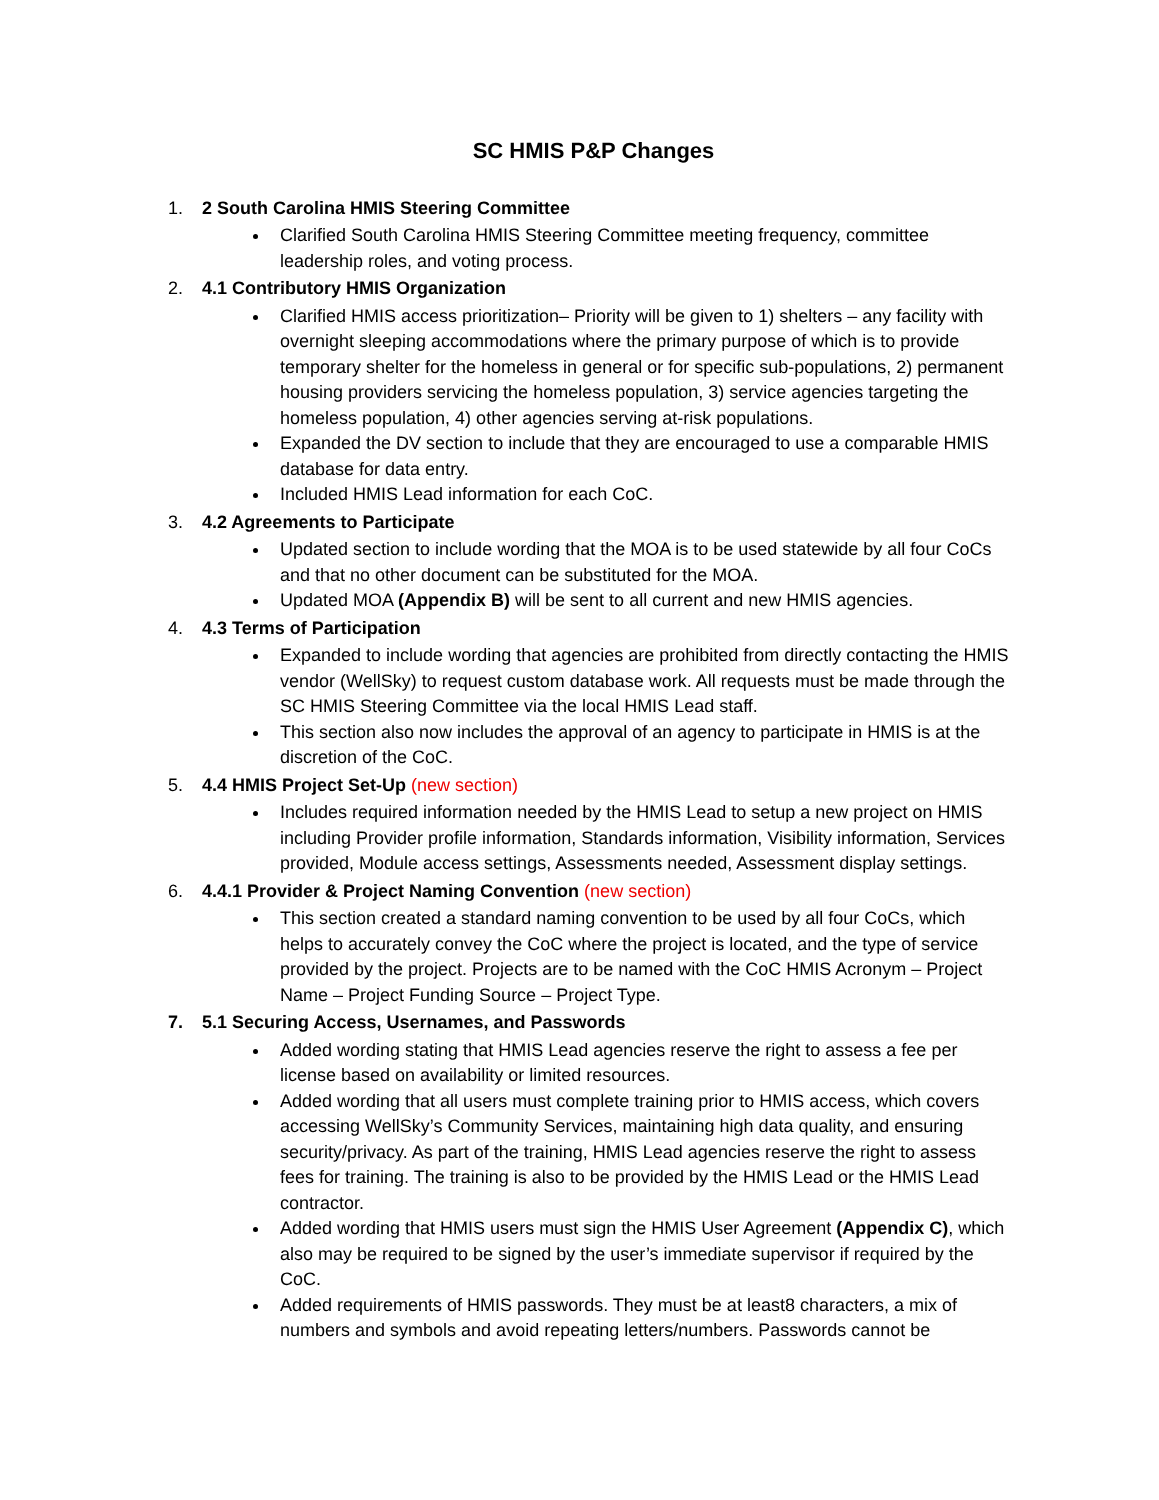SC HMIS P&P Changes
1. 2 South Carolina HMIS Steering Committee
Clarified South Carolina HMIS Steering Committee meeting frequency, committee leadership roles, and voting process.
2. 4.1 Contributory HMIS Organization
Clarified HMIS access prioritization– Priority will be given to 1) shelters – any facility with overnight sleeping accommodations where the primary purpose of which is to provide temporary shelter for the homeless in general or for specific sub-populations, 2) permanent housing providers servicing the homeless population, 3) service agencies targeting the homeless population, 4) other agencies serving at-risk populations.
Expanded the DV section to include that they are encouraged to use a comparable HMIS database for data entry.
Included HMIS Lead information for each CoC.
3. 4.2 Agreements to Participate
Updated section to include wording that the MOA is to be used statewide by all four CoCs and that no other document can be substituted for the MOA.
Updated MOA (Appendix B) will be sent to all current and new HMIS agencies.
4. 4.3 Terms of Participation
Expanded to include wording that agencies are prohibited from directly contacting the HMIS vendor (WellSky) to request custom database work. All requests must be made through the SC HMIS Steering Committee via the local HMIS Lead staff.
This section also now includes the approval of an agency to participate in HMIS is at the discretion of the CoC.
5. 4.4 HMIS Project Set-Up (new section)
Includes required information needed by the HMIS Lead to setup a new project on HMIS including Provider profile information, Standards information, Visibility information, Services provided, Module access settings, Assessments needed, Assessment display settings.
6. 4.4.1 Provider & Project Naming Convention (new section)
This section created a standard naming convention to be used by all four CoCs, which helps to accurately convey the CoC where the project is located, and the type of service provided by the project. Projects are to be named with the CoC HMIS Acronym – Project Name – Project Funding Source – Project Type.
7. 5.1 Securing Access, Usernames, and Passwords
Added wording stating that HMIS Lead agencies reserve the right to assess a fee per license based on availability or limited resources.
Added wording that all users must complete training prior to HMIS access, which covers accessing WellSky’s Community Services, maintaining high data quality, and ensuring security/privacy. As part of the training, HMIS Lead agencies reserve the right to assess fees for training. The training is also to be provided by the HMIS Lead or the HMIS Lead contractor.
Added wording that HMIS users must sign the HMIS User Agreement (Appendix C), which also may be required to be signed by the user’s immediate supervisor if required by the CoC.
Added requirements of HMIS passwords. They must be at least8 characters, a mix of numbers and symbols and avoid repeating letters/numbers. Passwords cannot be